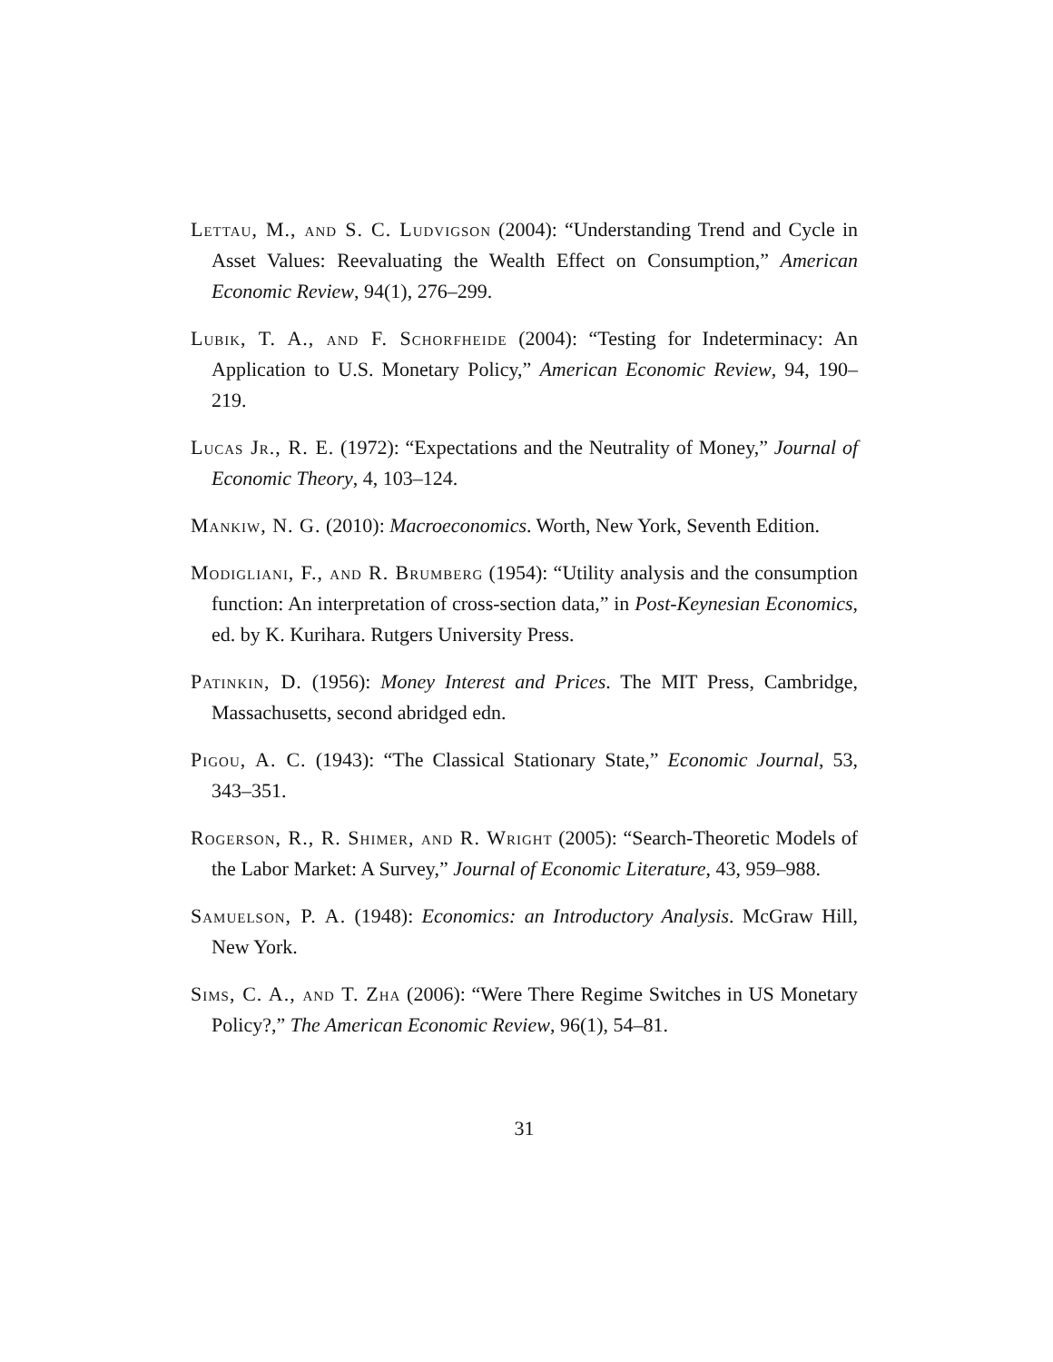Lettau, M., and S. C. Ludvigson (2004): “Understanding Trend and Cycle in Asset Values: Reevaluating the Wealth Effect on Consumption,” American Economic Review, 94(1), 276–299.
Lubik, T. A., and F. Schorfheide (2004): “Testing for Indeterminacy: An Application to U.S. Monetary Policy,” American Economic Review, 94, 190–219.
Lucas Jr., R. E. (1972): “Expectations and the Neutrality of Money,” Journal of Economic Theory, 4, 103–124.
Mankiw, N. G. (2010): Macroeconomics. Worth, New York, Seventh Edition.
Modigliani, F., and R. Brumberg (1954): “Utility analysis and the consumption function: An interpretation of cross-section data,” in Post-Keynesian Economics, ed. by K. Kurihara. Rutgers University Press.
Patinkin, D. (1956): Money Interest and Prices. The MIT Press, Cambridge, Massachusetts, second abridged edn.
Pigou, A. C. (1943): “The Classical Stationary State,” Economic Journal, 53, 343–351.
Rogerson, R., R. Shimer, and R. Wright (2005): “Search-Theoretic Models of the Labor Market: A Survey,” Journal of Economic Literature, 43, 959–988.
Samuelson, P. A. (1948): Economics: an Introductory Analysis. McGraw Hill, New York.
Sims, C. A., and T. Zha (2006): “Were There Regime Switches in US Monetary Policy?,” The American Economic Review, 96(1), 54–81.
31